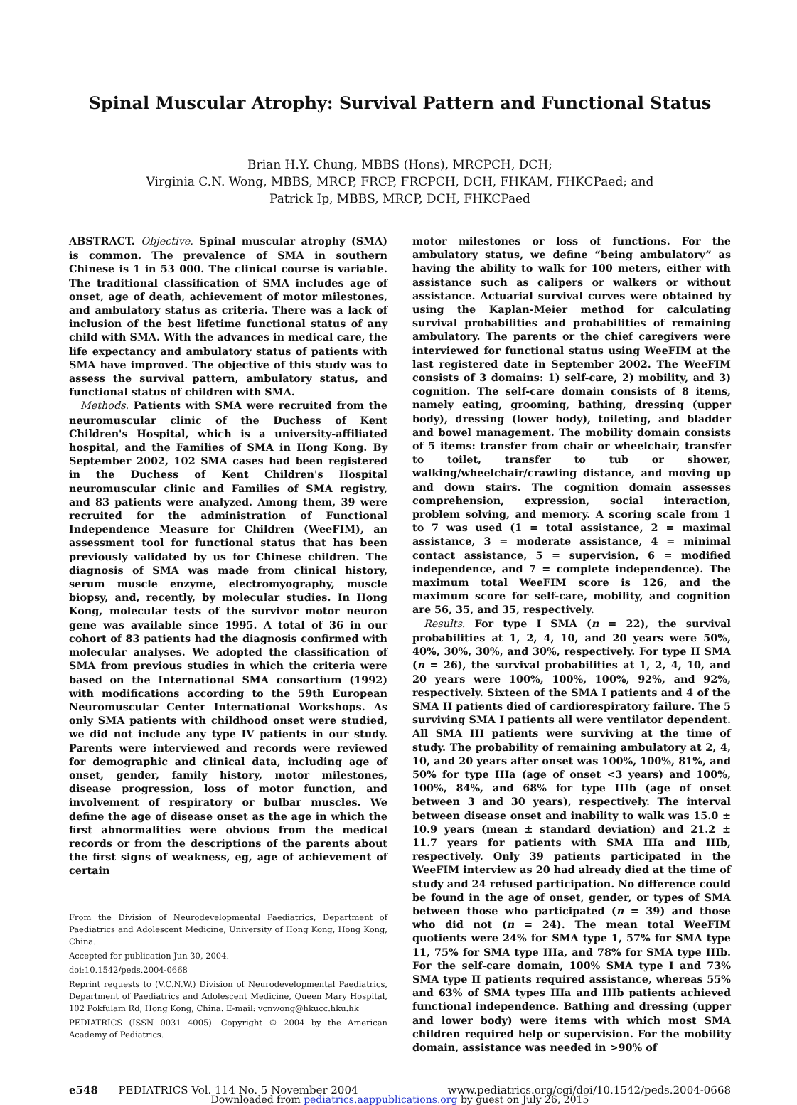Spinal Muscular Atrophy: Survival Pattern and Functional Status
Brian H.Y. Chung, MBBS (Hons), MRCPCH, DCH;
Virginia C.N. Wong, MBBS, MRCP, FRCP, FRCPCH, DCH, FHKAM, FHKCPaed; and
Patrick Ip, MBBS, MRCP, DCH, FHKCPaed
ABSTRACT. Objective. Spinal muscular atrophy (SMA) is common. The prevalence of SMA in southern Chinese is 1 in 53 000. The clinical course is variable. The traditional classification of SMA includes age of onset, age of death, achievement of motor milestones, and ambulatory status as criteria. There was a lack of inclusion of the best lifetime functional status of any child with SMA. With the advances in medical care, the life expectancy and ambulatory status of patients with SMA have improved. The objective of this study was to assess the survival pattern, ambulatory status, and functional status of children with SMA.
Methods. Patients with SMA were recruited from the neuromuscular clinic of the Duchess of Kent Children's Hospital, which is a university-affiliated hospital, and the Families of SMA in Hong Kong. By September 2002, 102 SMA cases had been registered in the Duchess of Kent Children's Hospital neuromuscular clinic and Families of SMA registry, and 83 patients were analyzed. Among them, 39 were recruited for the administration of Functional Independence Measure for Children (WeeFIM), an assessment tool for functional status that has been previously validated by us for Chinese children. The diagnosis of SMA was made from clinical history, serum muscle enzyme, electromyography, muscle biopsy, and, recently, by molecular studies. In Hong Kong, molecular tests of the survivor motor neuron gene was available since 1995. A total of 36 in our cohort of 83 patients had the diagnosis confirmed with molecular analyses. We adopted the classification of SMA from previous studies in which the criteria were based on the International SMA consortium (1992) with modifications according to the 59th European Neuromuscular Center International Workshops. As only SMA patients with childhood onset were studied, we did not include any type IV patients in our study. Parents were interviewed and records were reviewed for demographic and clinical data, including age of onset, gender, family history, motor milestones, disease progression, loss of motor function, and involvement of respiratory or bulbar muscles. We define the age of disease onset as the age in which the first abnormalities were obvious from the medical records or from the descriptions of the parents about the first signs of weakness, eg, age of achievement of certain
From the Division of Neurodevelopmental Paediatrics, Department of Paediatrics and Adolescent Medicine, University of Hong Kong, Hong Kong, China.
Accepted for publication Jun 30, 2004.
doi:10.1542/peds.2004-0668
Reprint requests to (V.C.N.W.) Division of Neurodevelopmental Paediatrics, Department of Paediatrics and Adolescent Medicine, Queen Mary Hospital, 102 Pokfulam Rd, Hong Kong, China. E-mail: vcnwong@hkucc.hku.hk
PEDIATRICS (ISSN 0031 4005). Copyright © 2004 by the American Academy of Pediatrics.
motor milestones or loss of functions. For the ambulatory status, we define “being ambulatory” as having the ability to walk for 100 meters, either with assistance such as calipers or walkers or without assistance. Actuarial survival curves were obtained by using the Kaplan-Meier method for calculating survival probabilities and probabilities of remaining ambulatory. The parents or the chief caregivers were interviewed for functional status using WeeFIM at the last registered date in September 2002. The WeeFIM consists of 3 domains: 1) self-care, 2) mobility, and 3) cognition. The self-care domain consists of 8 items, namely eating, grooming, bathing, dressing (upper body), dressing (lower body), toileting, and bladder and bowel management. The mobility domain consists of 5 items: transfer from chair or wheelchair, transfer to toilet, transfer to tub or shower, walking/wheelchair/crawling distance, and moving up and down stairs. The cognition domain assesses comprehension, expression, social interaction, problem solving, and memory. A scoring scale from 1 to 7 was used (1 = total assistance, 2 = maximal assistance, 3 = moderate assistance, 4 = minimal contact assistance, 5 = supervision, 6 = modified independence, and 7 = complete independence). The maximum total WeeFIM score is 126, and the maximum score for self-care, mobility, and cognition are 56, 35, and 35, respectively.
Results. For type I SMA (n = 22), the survival probabilities at 1, 2, 4, 10, and 20 years were 50%, 40%, 30%, 30%, and 30%, respectively. For type II SMA (n = 26), the survival probabilities at 1, 2, 4, 10, and 20 years were 100%, 100%, 100%, 92%, and 92%, respectively. Sixteen of the SMA I patients and 4 of the SMA II patients died of cardiorespiratory failure. The 5 surviving SMA I patients all were ventilator dependent. All SMA III patients were surviving at the time of study. The probability of remaining ambulatory at 2, 4, 10, and 20 years after onset was 100%, 100%, 81%, and 50% for type IIIa (age of onset <3 years) and 100%, 100%, 84%, and 68% for type IIIb (age of onset between 3 and 30 years), respectively. The interval between disease onset and inability to walk was 15.0 ± 10.9 years (mean ± standard deviation) and 21.2 ± 11.7 years for patients with SMA IIIa and IIIb, respectively. Only 39 patients participated in the WeeFIM interview as 20 had already died at the time of study and 24 refused participation. No difference could be found in the age of onset, gender, or types of SMA between those who participated (n = 39) and those who did not (n = 24). The mean total WeeFIM quotients were 24% for SMA type 1, 57% for SMA type 11, 75% for SMA type IIIa, and 78% for SMA type IIIb. For the self-care domain, 100% SMA type I and 73% SMA type II patients required assistance, whereas 55% and 63% of SMA types IIIa and IIIb patients achieved functional independence. Bathing and dressing (upper and lower body) were items with which most SMA children required help or supervision. For the mobility domain, assistance was needed in >90% of
e548 PEDIATRICS Vol. 114 No. 5 November 2004 www.pediatrics.org/cgi/doi/10.1542/peds.2004-0668
Downloaded from pediatrics.aappublications.org by guest on July 26, 2015